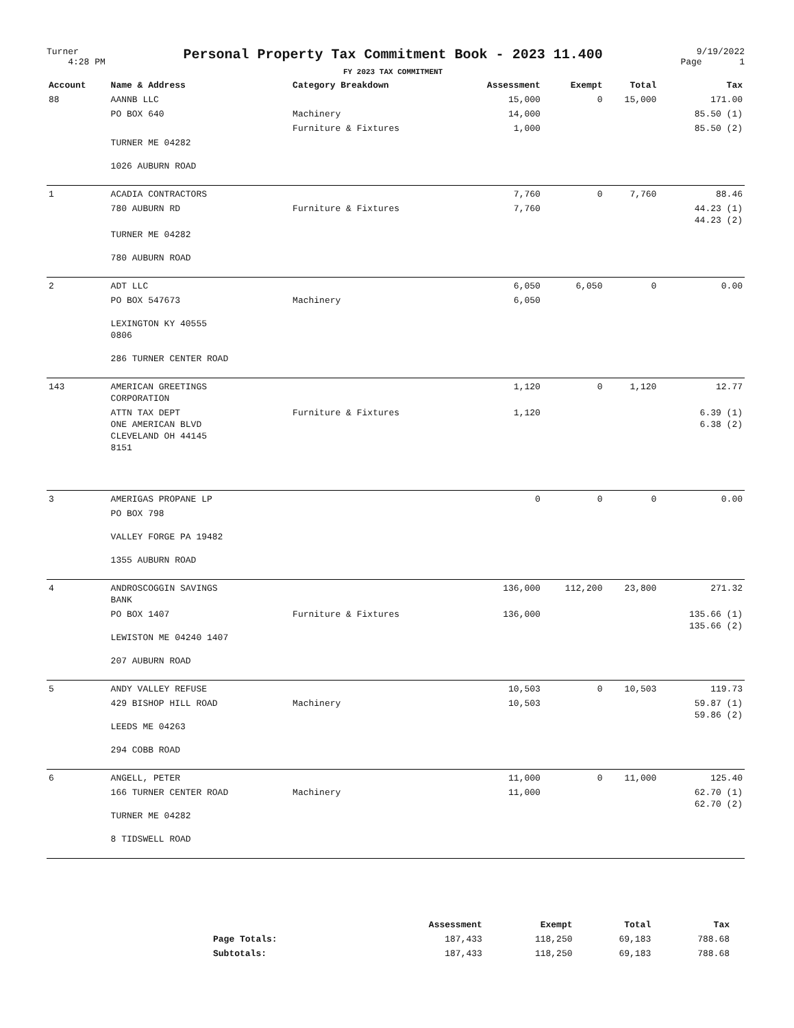Turner
4:28 PM
Personal Property Tax Commitment Book - 2023 11.400
FY 2023 TAX COMMITMENT
9/19/2022
Page 1
| Account | Name & Address | Category Breakdown | Assessment | Exempt | Total | Tax |
| --- | --- | --- | --- | --- | --- | --- |
| 88 | AANNB LLC | | 15,000 | 0 | 15,000 | 171.00 |
| | PO BOX 640 | Machinery | 14,000 | | | 85.50 (1) |
| | | Furniture & Fixtures | 1,000 | | | 85.50 (2) |
| | TURNER ME 04282 1026 AUBURN ROAD | | | | | |
| 1 | ACADIA CONTRACTORS | | 7,760 | 0 | 7,760 | 88.46 |
| | 780 AUBURN RD | Furniture & Fixtures | 7,760 | | | 44.23 (1) 44.23 (2) |
| | TURNER ME 04282 780 AUBURN ROAD | | | | | |
| 2 | ADT LLC | | 6,050 | 6,050 | 0 | 0.00 |
| | PO BOX 547673 LEXINGTON KY 40555 0806 286 TURNER CENTER ROAD | Machinery | 6,050 | | | |
| 143 | AMERICAN GREETINGS CORPORATION | | 1,120 | 0 | 1,120 | 12.77 |
| | ATTN TAX DEPT ONE AMERICAN BLVD CLEVELAND OH 44145 8151 | Furniture & Fixtures | 1,120 | | | 6.39 (1) 6.38 (2) |
| 3 | AMERIGAS PROPANE LP | | 0 | 0 | 0 | 0.00 |
| | PO BOX 798 VALLEY FORGE PA 19482 1355 AUBURN ROAD | | | | | |
| 4 | ANDROSCOGGIN SAVINGS BANK | | 136,000 | 112,200 | 23,800 | 271.32 |
| | PO BOX 1407 LEWISTON ME 04240 1407 207 AUBURN ROAD | Furniture & Fixtures | 136,000 | | | 135.66 (1) 135.66 (2) |
| 5 | ANDY VALLEY REFUSE | | 10,503 | 0 | 10,503 | 119.73 |
| | 429 BISHOP HILL ROAD LEEDS ME 04263 294 COBB ROAD | Machinery | 10,503 | | | 59.87 (1) 59.86 (2) |
| 6 | ANGELL, PETER | | 11,000 | 0 | 11,000 | 125.40 |
| | 166 TURNER CENTER ROAD TURNER ME 04282 8 TIDSWELL ROAD | Machinery | 11,000 | | | 62.70 (1) 62.70 (2) |
| | Assessment | Exempt | Total | Tax |
| --- | --- | --- | --- | --- |
| Page Totals: | 187,433 | 118,250 | 69,183 | 788.68 |
| Subtotals: | 187,433 | 118,250 | 69,183 | 788.68 |